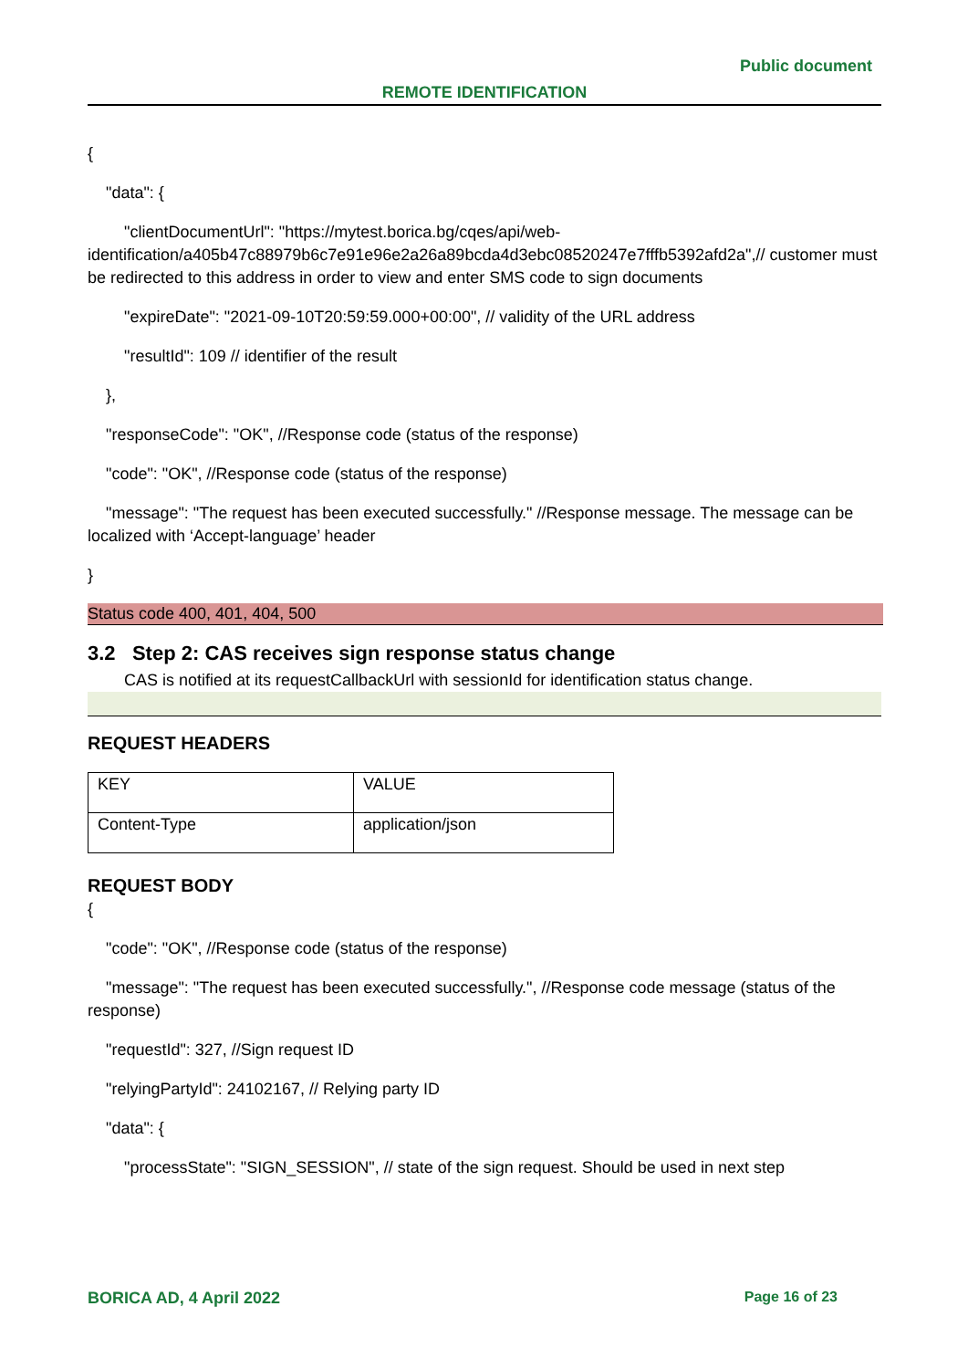Public document
REMOTE IDENTIFICATION
{
"data": {
"clientDocumentUrl": "https://mytest.borica.bg/cqes/api/web-
identification/a405b47c88979b6c7e91e96e2a26a89bcda4d3ebc08520247e7fffb5392afd2a",// customer must be redirected to this address in order to view and enter SMS code to sign documents
"expireDate": "2021-09-10T20:59:59.000+00:00", // validity of the URL address
"resultId": 109 // identifier of the result
},
"responseCode": "OK", //Response code (status of the response)
"code": "OK", //Response code (status of the response)
"message": "The request has been executed successfully." //Response message. The message can be localized with ‘Accept-language’ header
}
Status code 400, 401, 404, 500
3.2 Step 2: CAS receives sign response status change
CAS is notified at its requestCallbackUrl with sessionId for identification status change.
REQUEST HEADERS
| KEY | VALUE |
| Content-Type | application/json |
REQUEST BODY
{
"code": "OK", //Response code (status of the response)
"message": "The request has been executed successfully.", //Response code message (status of the response)
"requestId": 327, //Sign request ID
"relyingPartyId": 24102167, // Relying party ID
"data": {
"processState": "SIGN_SESSION", // state of the sign request. Should be used in next step
BORICA AD, 4 April 2022 Page 16 of 23